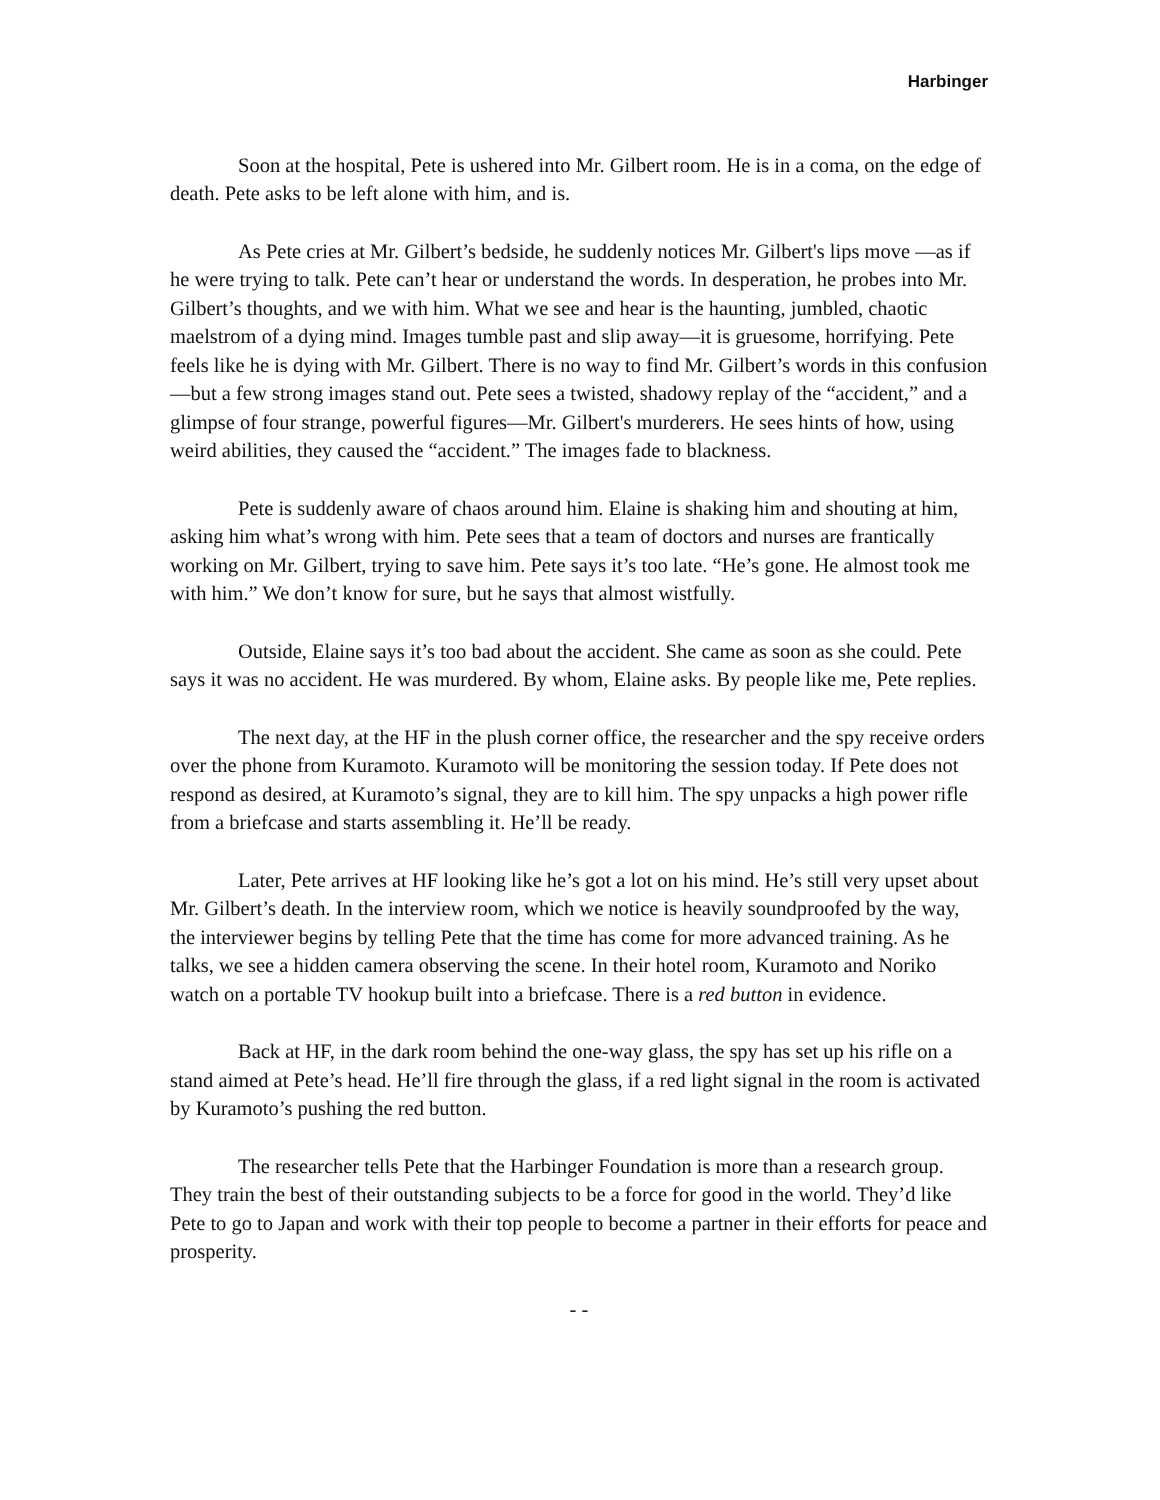Harbinger
Soon at the hospital, Pete is ushered into Mr. Gilbert room. He is in a coma, on the edge of death. Pete asks to be left alone with him, and is.
As Pete cries at Mr. Gilbert’s bedside, he suddenly notices Mr. Gilbert's lips move —as if he were trying to talk. Pete can’t hear or understand the words. In desperation, he probes into Mr. Gilbert’s thoughts, and we with him. What we see and hear is the haunting, jumbled, chaotic maelstrom of a dying mind. Images tumble past and slip away—it is gruesome, horrifying. Pete feels like he is dying with Mr. Gilbert. There is no way to find Mr. Gilbert’s words in this confusion—but a few strong images stand out. Pete sees a twisted, shadowy replay of the “accident,” and a glimpse of four strange, powerful figures—Mr. Gilbert's murderers. He sees hints of how, using weird abilities, they caused the “accident.” The images fade to blackness.
Pete is suddenly aware of chaos around him. Elaine is shaking him and shouting at him, asking him what’s wrong with him. Pete sees that a team of doctors and nurses are frantically working on Mr. Gilbert, trying to save him. Pete says it’s too late. “He’s gone. He almost took me with him.” We don’t know for sure, but he says that almost wistfully.
Outside, Elaine says it’s too bad about the accident. She came as soon as she could. Pete says it was no accident. He was murdered. By whom, Elaine asks. By people like me, Pete replies.
The next day, at the HF in the plush corner office, the researcher and the spy receive orders over the phone from Kuramoto. Kuramoto will be monitoring the session today. If Pete does not respond as desired, at Kuramoto’s signal, they are to kill him. The spy unpacks a high power rifle from a briefcase and starts assembling it. He’ll be ready.
Later, Pete arrives at HF looking like he’s got a lot on his mind. He’s still very upset about Mr. Gilbert’s death. In the interview room, which we notice is heavily soundproofed by the way, the interviewer begins by telling Pete that the time has come for more advanced training. As he talks, we see a hidden camera observing the scene. In their hotel room, Kuramoto and Noriko watch on a portable TV hookup built into a briefcase. There is a red button in evidence.
Back at HF, in the dark room behind the one-way glass, the spy has set up his rifle on a stand aimed at Pete’s head. He’ll fire through the glass, if a red light signal in the room is activated by Kuramoto’s pushing the red button.
The researcher tells Pete that the Harbinger Foundation is more than a research group. They train the best of their outstanding subjects to be a force for good in the world. They’d like Pete to go to Japan and work with their top people to become a partner in their efforts for peace and prosperity.
- -